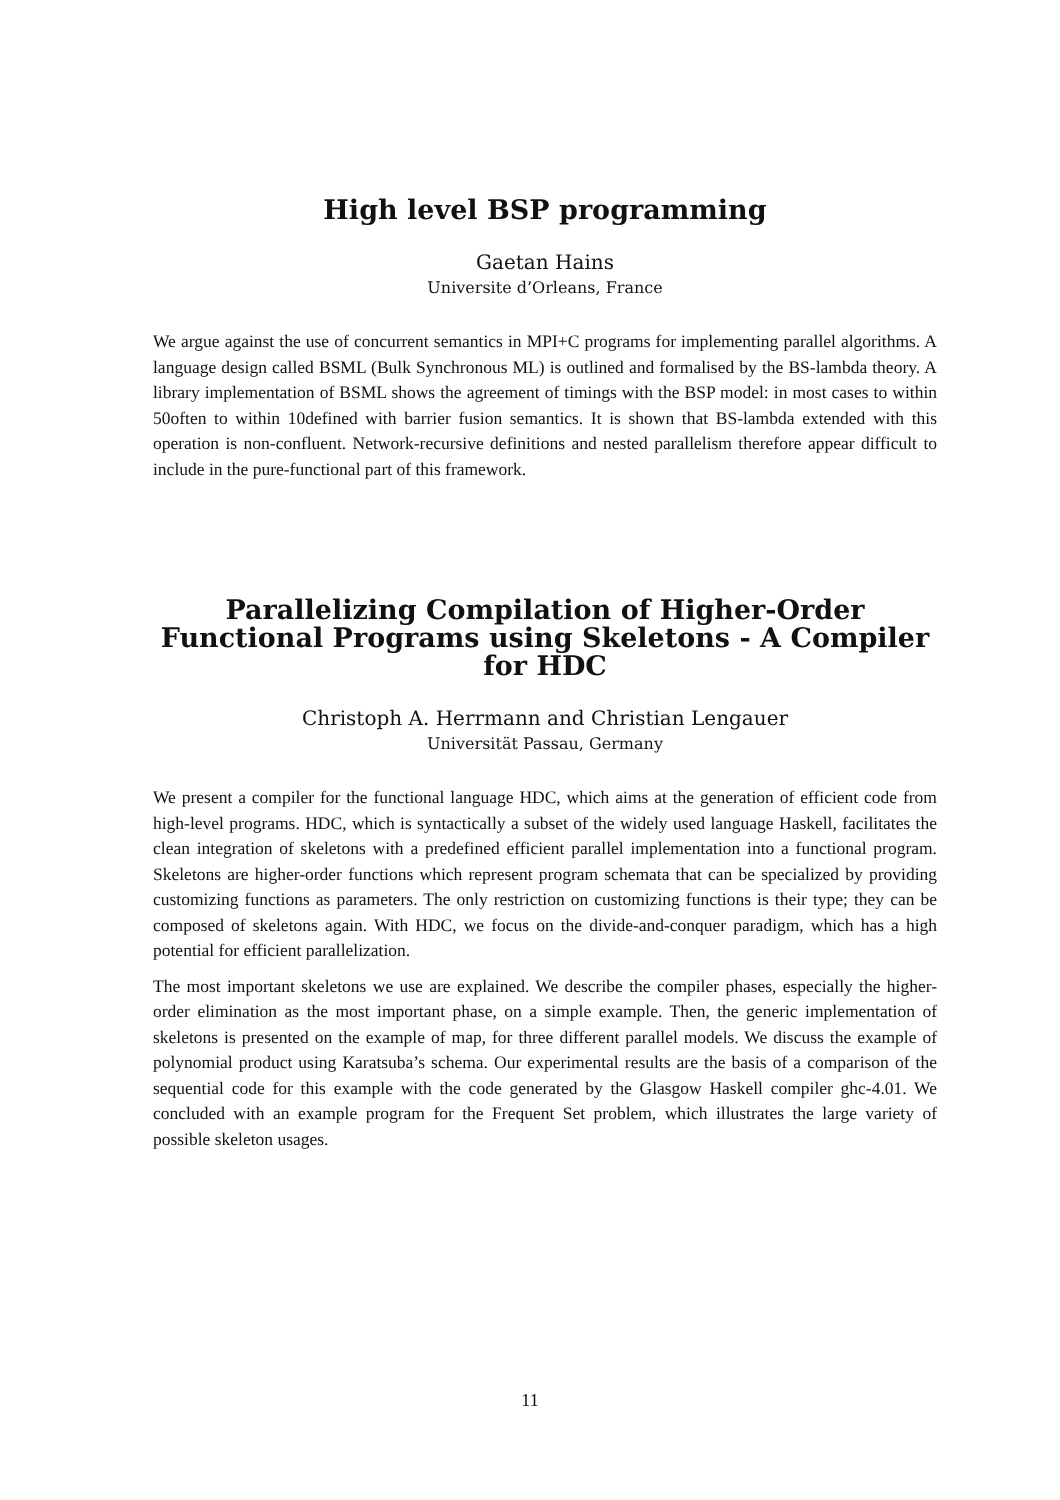High level BSP programming
Gaetan Hains
Universite d’Orleans, France
We argue against the use of concurrent semantics in MPI+C programs for implementing parallel algorithms. A language design called BSML (Bulk Synchronous ML) is outlined and formalised by the BS-lambda theory. A library implementation of BSML shows the agreement of timings with the BSP model: in most cases to within 50often to within 10defined with barrier fusion semantics. It is shown that BS-lambda extended with this operation is non-confluent. Network-recursive definitions and nested parallelism therefore appear difficult to include in the pure-functional part of this framework.
Parallelizing Compilation of Higher-Order Functional Programs using Skeletons - A Compiler for HDC
Christoph A. Herrmann and Christian Lengauer
Universität Passau, Germany
We present a compiler for the functional language HDC, which aims at the generation of efficient code from high-level programs. HDC, which is syntactically a subset of the widely used language Haskell, facilitates the clean integration of skeletons with a predefined efficient parallel implementation into a functional program. Skeletons are higher-order functions which represent program schemata that can be specialized by providing customizing functions as parameters. The only restriction on customizing functions is their type; they can be composed of skeletons again. With HDC, we focus on the divide-and-conquer paradigm, which has a high potential for efficient parallelization.
The most important skeletons we use are explained. We describe the compiler phases, especially the higher-order elimination as the most important phase, on a simple example. Then, the generic implementation of skeletons is presented on the example of map, for three different parallel models. We discuss the example of polynomial product using Karatsuba’s schema. Our experimental results are the basis of a comparison of the sequential code for this example with the code generated by the Glasgow Haskell compiler ghc-4.01. We concluded with an example program for the Frequent Set problem, which illustrates the large variety of possible skeleton usages.
11